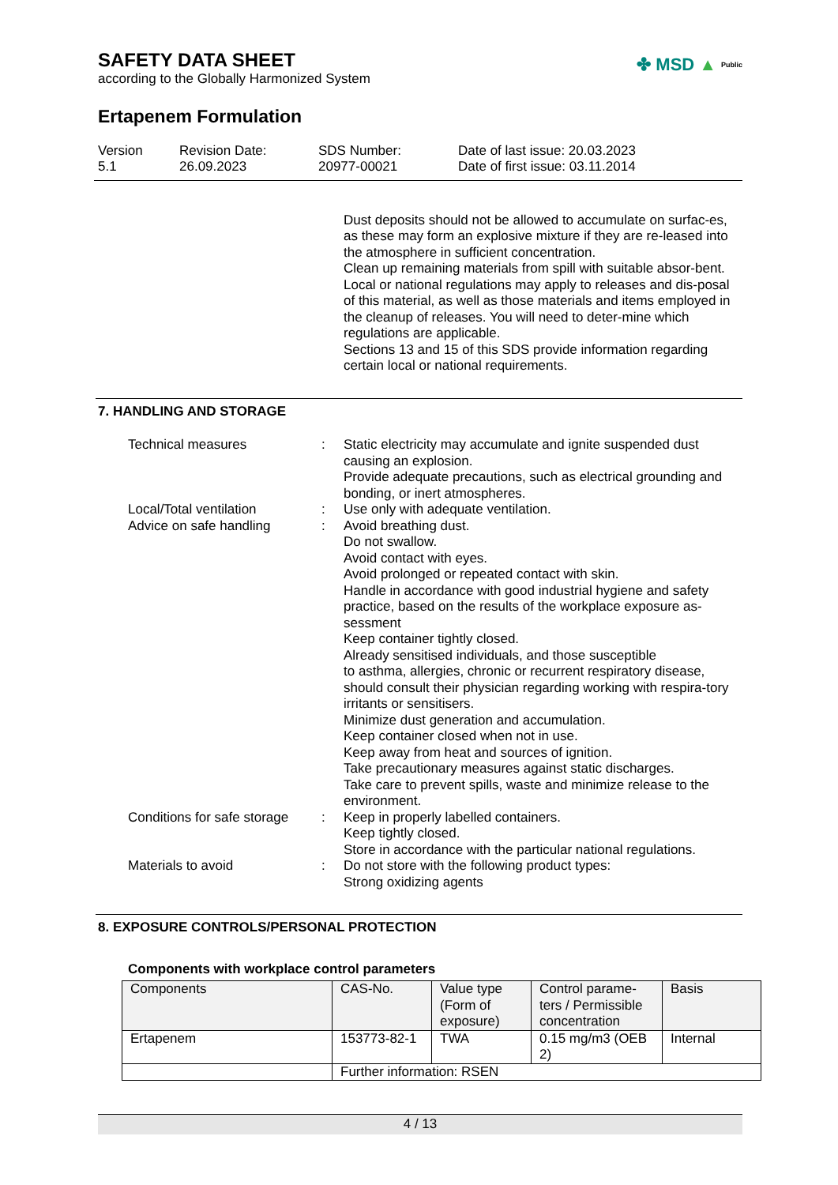✤ MSD ▲ Public
SAFETY DATA SHEET
according to the Globally Harmonized System
Ertapenem Formulation
Version
5.1
Revision Date:
26.09.2023
SDS Number:
20977-00021
Date of last issue: 20.03.2023
Date of first issue: 03.11.2014
Dust deposits should not be allowed to accumulate on surfac-es, as these may form an explosive mixture if they are re-leased into the atmosphere in sufficient concentration.
Clean up remaining materials from spill with suitable absor-bent.
Local or national regulations may apply to releases and dis-posal of this material, as well as those materials and items employed in the cleanup of releases. You will need to deter-mine which regulations are applicable.
Sections 13 and 15 of this SDS provide information regarding certain local or national requirements.
7. HANDLING AND STORAGE
Technical measures : Static electricity may accumulate and ignite suspended dust causing an explosion.
Provide adequate precautions, such as electrical grounding and bonding, or inert atmospheres.
Local/Total ventilation : Use only with adequate ventilation.
Advice on safe handling : Avoid breathing dust.
Do not swallow.
Avoid contact with eyes.
Avoid prolonged or repeated contact with skin.
Handle in accordance with good industrial hygiene and safety practice, based on the results of the workplace exposure as-sessment
Keep container tightly closed.
Already sensitised individuals, and those susceptible
to asthma, allergies, chronic or recurrent respiratory disease, should consult their physician regarding working with respira-tory irritants or sensitisers.
Minimize dust generation and accumulation.
Keep container closed when not in use.
Keep away from heat and sources of ignition.
Take precautionary measures against static discharges.
Take care to prevent spills, waste and minimize release to the environment.
Conditions for safe storage
: Keep in properly labelled containers.
Keep tightly closed.
Store in accordance with the particular national regulations.
Materials to avoid : Do not store with the following product types:
Strong oxidizing agents
8. EXPOSURE CONTROLS/PERSONAL PROTECTION
Components with workplace control parameters
| Components | CAS-No. | Value type (Form of exposure) | Control parame-ters / Permissible concentration | Basis |
| Ertapenem | 153773-82-1 | TWA | 0.15 mg/m3 (OEB 2) | Internal |
| | Further information: RSEN | | | |
4 / 13